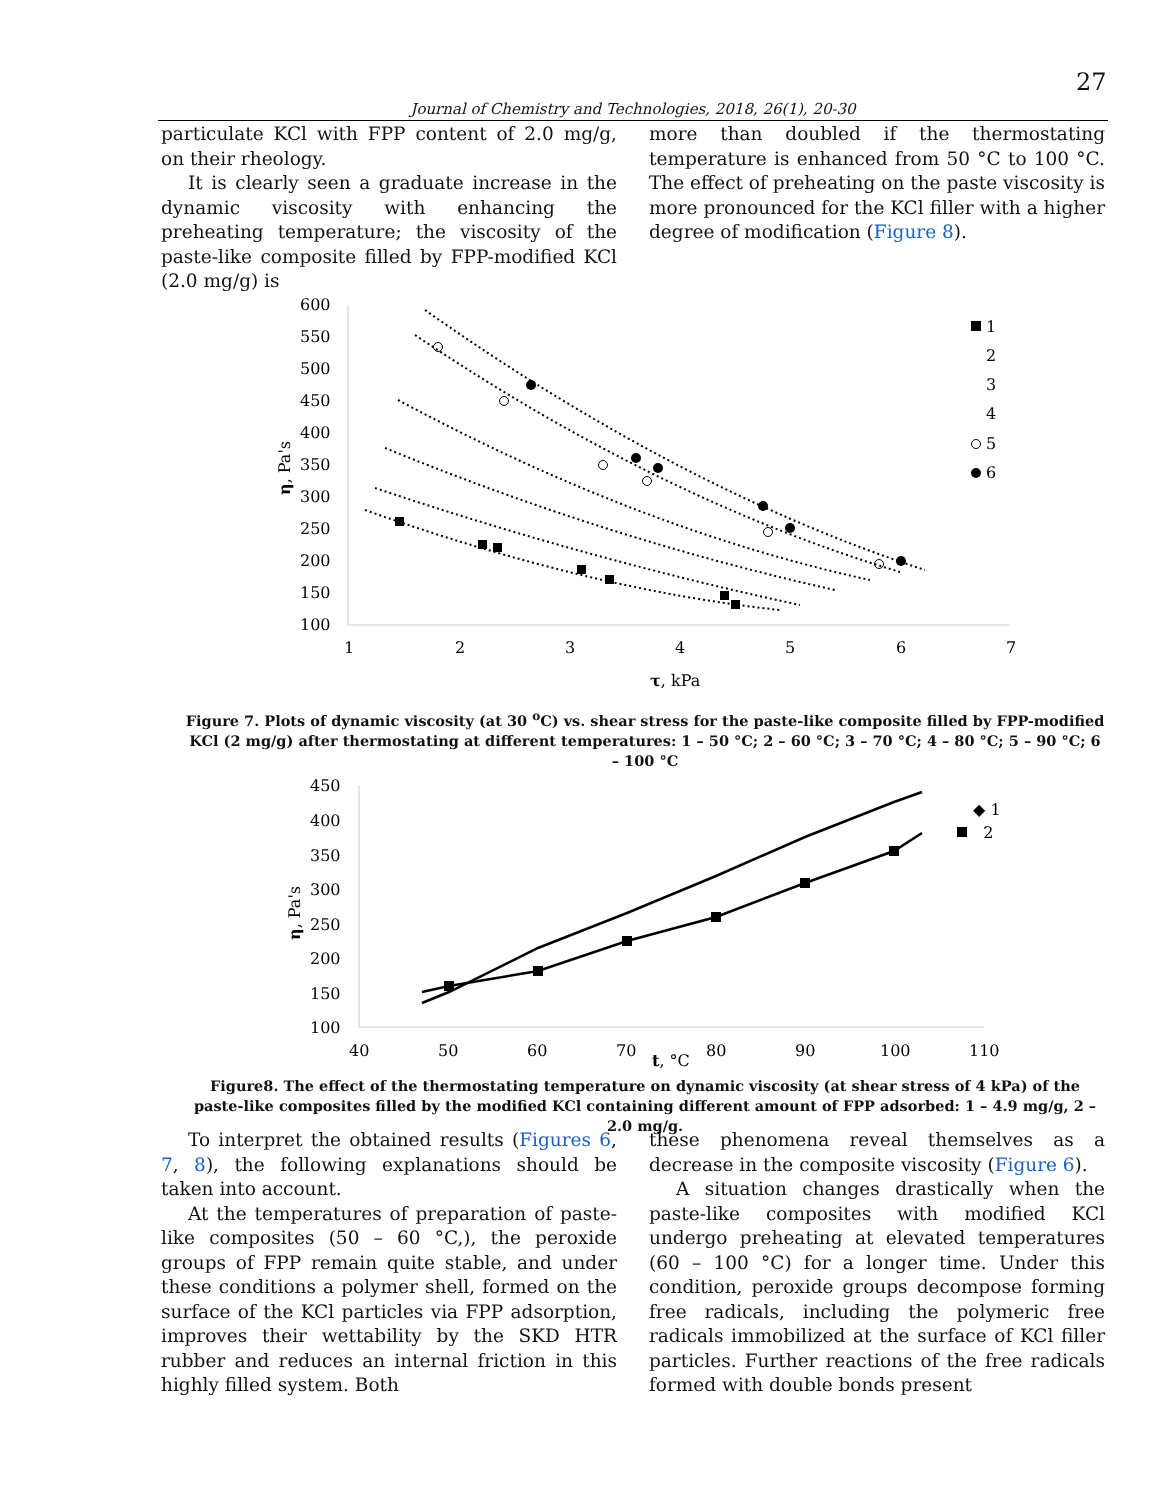27
Journal of Chemistry and Technologies, 2018, 26(1), 20-30
particulate KCl with FPP content of 2.0 mg/g, on their rheology.
It is clearly seen a graduate increase in the dynamic viscosity with enhancing the preheating temperature; the viscosity of the paste-like composite filled by FPP-modified KCl (2.0 mg/g) is
more than doubled if the thermostating temperature is enhanced from 50 °C to 100 °C. The effect of preheating on the paste viscosity is more pronounced for the KCl filler with a higher degree of modification (Figure 8).
600
550
500
450
400
350
300
250
200
150
100
1
2
3
4
5
6
7
τ, kPa
η, Pa's
1
2
3
4
5
6
Figure 7. Plots of dynamic viscosity (at 30 <sup>o</sup>C) vs. shear stress for the paste-like composite filled by FPP-modified KCl (2 mg/g) after thermostating at different temperatures: 1 – 50 °C; 2 – 60 °C; 3 – 70 °C; 4 – 80 °C; 5 – 90 °C; 6 – 100 °C
450
400
350
300
250
200
150
100
40
50
60
70
80
90
100
110
t, °C
η, Pa's
◆ 1
. 2
Figure8. The effect of the thermostating temperature on dynamic viscosity (at shear stress of 4 kPa) of the paste-like composites filled by the modified KCl containing different amount of FPP adsorbed: 1 – 4.9 mg/g, 2 – 2.0 mg/g.
To interpret the obtained results (Figures 6, 7, 8), the following explanations should be taken into account.
At the temperatures of preparation of paste-like composites (50 – 60 °C,), the peroxide groups of FPP remain quite stable, and under these conditions a polymer shell, formed on the surface of the KCl particles via FPP adsorption, improves their wettability by the SKD HTR rubber and reduces an internal friction in this highly filled system. Both
these phenomena reveal themselves as a decrease in the composite viscosity (Figure 6).
A situation changes drastically when the paste-like composites with modified KCl undergo preheating at elevated temperatures (60 – 100 °C) for a longer time. Under this condition, peroxide groups decompose forming free radicals, including the polymeric free radicals immobilized at the surface of KCl filler particles. Further reactions of the free radicals formed with double bonds present